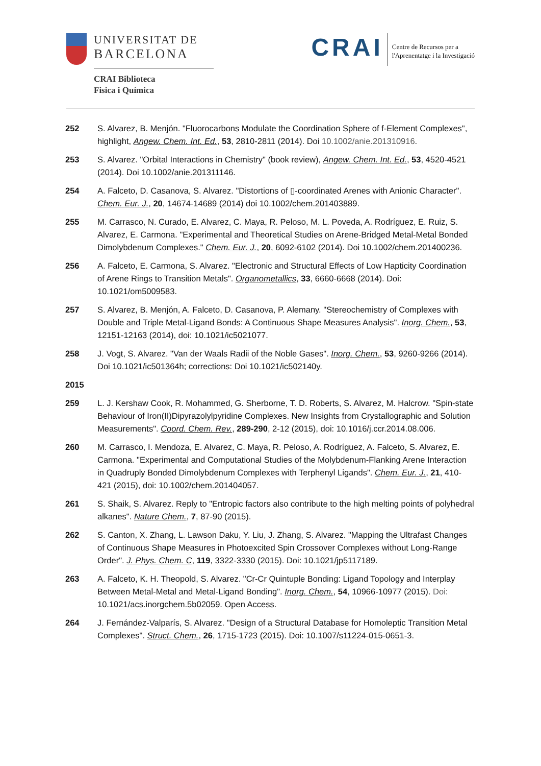UNIVERSITAT DE
BARCELONA
CRAI Biblioteca
Fisica i Química
CRAI
Centre de Recursos per a
l'Aprenentatge i la Investigació
252 S. Alvarez, B. Menjón. "Fluorocarbons Modulate the Coordination Sphere of f-Element Complexes", highlight, Angew. Chem. Int. Ed., 53, 2810-2811 (2014). Doi 10.1002/anie.201310916.
253 S. Alvarez. "Orbital Interactions in Chemistry" (book review), Angew. Chem. Int. Ed., 53, 4520-4521 (2014). Doi 10.1002/anie.201311146.
254 A. Falceto, D. Casanova, S. Alvarez. "Distortions of ▯-coordinated Arenes with Anionic Character". Chem. Eur. J., 20, 14674-14689 (2014) doi 10.1002/chem.201403889.
255 M. Carrasco, N. Curado, E. Alvarez, C. Maya, R. Peloso, M. L. Poveda, A. Rodríguez, E. Ruiz, S. Alvarez, E. Carmona. "Experimental and Theoretical Studies on Arene-Bridged Metal-Metal Bonded Dimolybdenum Complexes." Chem. Eur. J., 20, 6092-6102 (2014). Doi 10.1002/chem.201400236.
256 A. Falceto, E. Carmona, S. Alvarez. "Electronic and Structural Effects of Low Hapticity Coordination of Arene Rings to Transition Metals". Organometallics, 33, 6660-6668 (2014). Doi: 10.1021/om5009583.
257 S. Alvarez, B. Menjón, A. Falceto, D. Casanova, P. Alemany. "Stereochemistry of Complexes with Double and Triple Metal-Ligand Bonds: A Continuous Shape Measures Analysis". Inorg. Chem., 53, 12151-12163 (2014), doi: 10.1021/ic5021077.
258 J. Vogt, S. Alvarez. "Van der Waals Radii of the Noble Gases". Inorg. Chem., 53, 9260-9266 (2014). Doi 10.1021/ic501364h; corrections: Doi 10.1021/ic502140y.
2015
259 L. J. Kershaw Cook, R. Mohammed, G. Sherborne, T. D. Roberts, S. Alvarez, M. Halcrow. "Spin-state Behaviour of Iron(II)Dipyrazolylpyridine Complexes. New Insights from Crystallographic and Solution Measurements". Coord. Chem. Rev., 289-290, 2-12 (2015), doi: 10.1016/j.ccr.2014.08.006.
260 M. Carrasco, I. Mendoza, E. Alvarez, C. Maya, R. Peloso, A. Rodríguez, A. Falceto, S. Alvarez, E. Carmona. "Experimental and Computational Studies of the Molybdenum-Flanking Arene Interaction in Quadruply Bonded Dimolybdenum Complexes with Terphenyl Ligands". Chem. Eur. J., 21, 410-421 (2015), doi: 10.1002/chem.201404057.
261 S. Shaik, S. Alvarez. Reply to "Entropic factors also contribute to the high melting points of polyhedral alkanes". Nature Chem., 7, 87-90 (2015).
262 S. Canton, X. Zhang, L. Lawson Daku, Y. Liu, J. Zhang, S. Alvarez. "Mapping the Ultrafast Changes of Continuous Shape Measures in Photoexcited Spin Crossover Complexes without Long-Range Order". J. Phys. Chem. C, 119, 3322-3330 (2015). Doi: 10.1021/jp5117189.
263 A. Falceto, K. H. Theopold, S. Alvarez. "Cr-Cr Quintuple Bonding: Ligand Topology and Interplay Between Metal-Metal and Metal-Ligand Bonding". Inorg. Chem., 54, 10966-10977 (2015). Doi: 10.1021/acs.inorgchem.5b02059. Open Access.
264 J. Fernández-Valparís, S. Alvarez. "Design of a Structural Database for Homoleptic Transition Metal Complexes". Struct. Chem., 26, 1715-1723 (2015). Doi: 10.1007/s11224-015-0651-3.